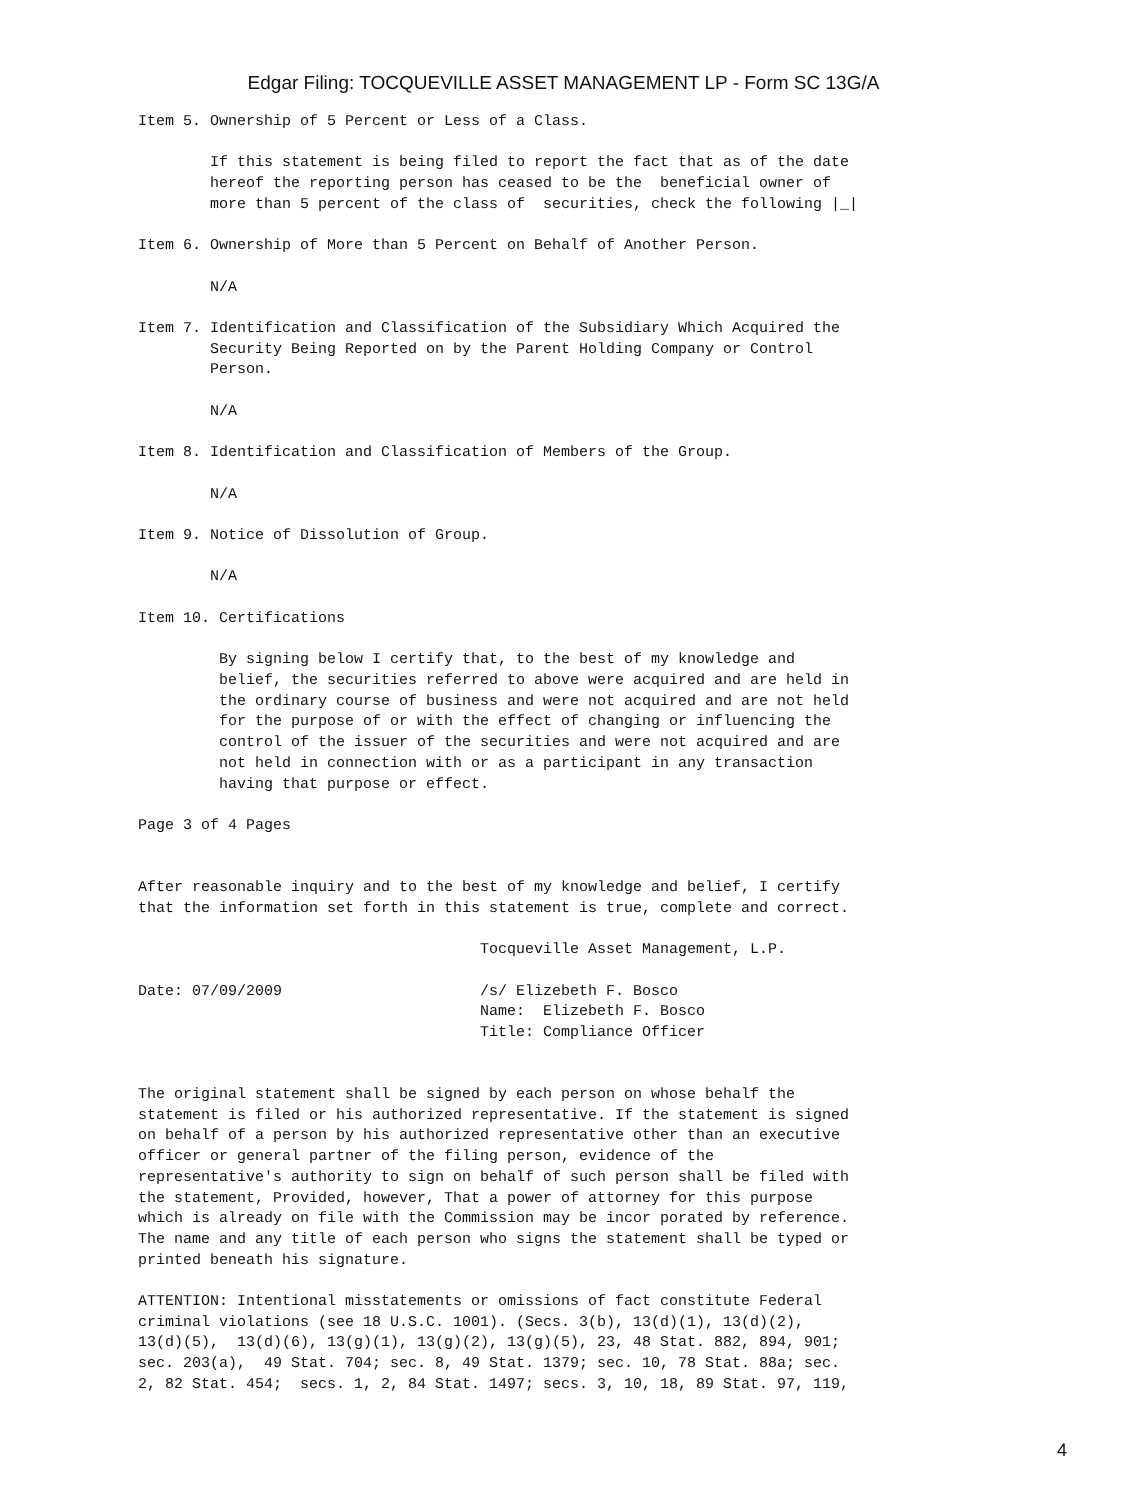Edgar Filing: TOCQUEVILLE ASSET MANAGEMENT LP - Form SC 13G/A
Item 5. Ownership of 5 Percent or Less of a Class.

        If this statement is being filed to report the fact that as of the date
        hereof the reporting person has ceased to be the  beneficial owner of
        more than 5 percent of the class of  securities, check the following |_|

Item 6. Ownership of More than 5 Percent on Behalf of Another Person.

        N/A

Item 7. Identification and Classification of the Subsidiary Which Acquired the
        Security Being Reported on by the Parent Holding Company or Control
        Person.

        N/A

Item 8. Identification and Classification of Members of the Group.

        N/A

Item 9. Notice of Dissolution of Group.

        N/A

Item 10. Certifications

         By signing below I certify that, to the best of my knowledge and
         belief, the securities referred to above were acquired and are held in
         the ordinary course of business and were not acquired and are not held
         for the purpose of or with the effect of changing or influencing the
         control of the issuer of the securities and were not acquired and are
         not held in connection with or as a participant in any transaction
         having that purpose or effect.

Page 3 of 4 Pages


After reasonable inquiry and to the best of my knowledge and belief, I certify
that the information set forth in this statement is true, complete and correct.

                                      Tocqueville Asset Management, L.P.

Date: 07/09/2009                      /s/ Elizebeth F. Bosco
                                      Name:  Elizebeth F. Bosco
                                      Title: Compliance Officer


The original statement shall be signed by each person on whose behalf the
statement is filed or his authorized representative. If the statement is signed
on behalf of a person by his authorized representative other than an executive
officer or general partner of the filing person, evidence of the
representative's authority to sign on behalf of such person shall be filed with
the statement, Provided, however, That a power of attorney for this purpose
which is already on file with the Commission may be incor porated by reference.
The name and any title of each person who signs the statement shall be typed or
printed beneath his signature.

ATTENTION: Intentional misstatements or omissions of fact constitute Federal
criminal violations (see 18 U.S.C. 1001). (Secs. 3(b), 13(d)(1), 13(d)(2),
13(d)(5),  13(d)(6), 13(g)(1), 13(g)(2), 13(g)(5), 23, 48 Stat. 882, 894, 901;
sec. 203(a),  49 Stat. 704; sec. 8, 49 Stat. 1379; sec. 10, 78 Stat. 88a; sec.
2, 82 Stat. 454;  secs. 1, 2, 84 Stat. 1497; secs. 3, 10, 18, 89 Stat. 97, 119,
4